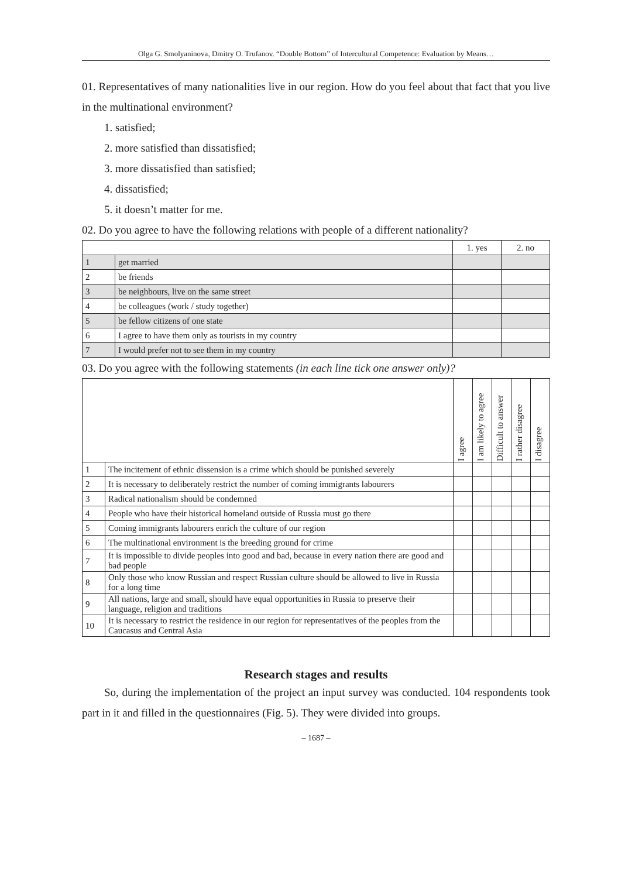Olga G. Smolyaninova, Dmitry O. Trufanov. “Double Bottom” of Intercultural Competence: Evaluation by Means…
01. Representatives of many nationalities live in our region. How do you feel about that fact that you live in the multinational environment?
1. satisfied;
2. more satisfied than dissatisfied;
3. more dissatisfied than satisfied;
4. dissatisfied;
5. it doesn’t matter for me.
02. Do you agree to have the following relations with people of a different nationality?
| | | 1. yes | 2. no |
| --- | --- | --- | --- |
| 1 | get married | | |
| 2 | be friends | | |
| 3 | be neighbours, live on the same street | | |
| 4 | be colleagues (work / study together) | | |
| 5 | be fellow citizens of one state | | |
| 6 | I agree to have them only as tourists in my country | | |
| 7 | I would prefer not to see them in my country | | |
03. Do you agree with the following statements (in each line tick one answer only)?
| | | I agree | I am likely to agree | Difficult to answer | I rather disagree | I disagree |
| --- | --- | --- | --- | --- | --- | --- |
| 1 | The incitement of ethnic dissension is a crime which should be punished severely | | | | | |
| 2 | It is necessary to deliberately restrict the number of coming immigrants labourers | | | | | |
| 3 | Radical nationalism should be condemned | | | | | |
| 4 | People who have their historical homeland outside of Russia must go there | | | | | |
| 5 | Coming immigrants labourers enrich the culture of our region | | | | | |
| 6 | The multinational environment is the breeding ground for crime | | | | | |
| 7 | It is impossible to divide peoples into good and bad, because in every nation there are good and bad people | | | | | |
| 8 | Only those who know Russian and respect Russian culture should be allowed to live in Russia for a long time | | | | | |
| 9 | All nations, large and small, should have equal opportunities in Russia to preserve their language, religion and traditions | | | | | |
| 10 | It is necessary to restrict the residence in our region for representatives of the peoples from the Caucasus and Central Asia | | | | | |
Research stages and results
So, during the implementation of the project an input survey was conducted. 104 respondents took part in it and filled in the questionnaires (Fig. 5). They were divided into groups.
– 1687 –